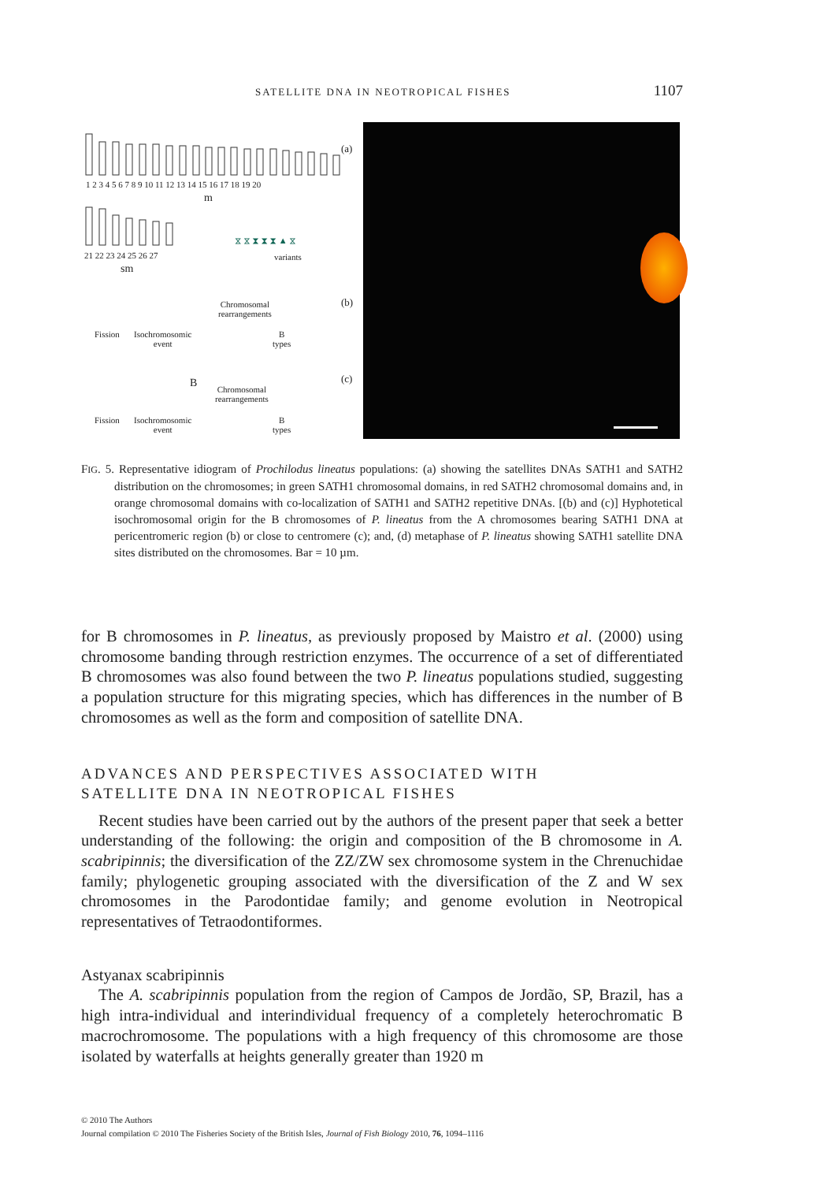SATELLITE DNA IN NEOTROPICAL FISHES 1107
1 2 3 4 5 6 7 8 9 10 11 12 13 14 15 16 17 18 19 20
m
(a)
21 22 23 24 25 26 27
sm
⧖ ⧖ ⧗ ⧗ ⧗ ▲ ⧖
variants
Chromosomal
rearrangements
(b)
Fission
Isochromosomic
event
B
types
B
Chromosomal
rearrangements
(c)
Fission
Isochromosomic
event
B
types
FIG. 5. Representative idiogram of Prochilodus lineatus populations: (a) showing the satellites DNAs SATH1 and SATH2 distribution on the chromosomes; in green SATH1 chromosomal domains, in red SATH2 chromosomal domains and, in orange chromosomal domains with co-localization of SATH1 and SATH2 repetitive DNAs. [(b) and (c)] Hyphotetical isochromosomal origin for the B chromosomes of P. lineatus from the A chromosomes bearing SATH1 DNA at pericentromeric region (b) or close to centromere (c); and, (d) metaphase of P. lineatus showing SATH1 satellite DNA sites distributed on the chromosomes. Bar = 10 µm.
for B chromosomes in P. lineatus, as previously proposed by Maistro et al. (2000) using chromosome banding through restriction enzymes. The occurrence of a set of differentiated B chromosomes was also found between the two P. lineatus populations studied, suggesting a population structure for this migrating species, which has differences in the number of B chromosomes as well as the form and composition of satellite DNA.
ADVANCES AND PERSPECTIVES ASSOCIATED WITH
SATELLITE DNA IN NEOTROPICAL FISHES
Recent studies have been carried out by the authors of the present paper that seek a better understanding of the following: the origin and composition of the B chromosome in A. scabripinnis; the diversification of the ZZ/ZW sex chromosome system in the Chrenuchidae family; phylogenetic grouping associated with the diversification of the Z and W sex chromosomes in the Parodontidae family; and genome evolution in Neotropical representatives of Tetraodontiformes.
Astyanax scabripinnis
The A. scabripinnis population from the region of Campos de Jordão, SP, Brazil, has a high intra-individual and interindividual frequency of a completely heterochromatic B macrochromosome. The populations with a high frequency of this chromosome are those isolated by waterfalls at heights generally greater than 1920 m
© 2010 The Authors
Journal compilation © 2010 The Fisheries Society of the British Isles, Journal of Fish Biology 2010, 76, 1094–1116